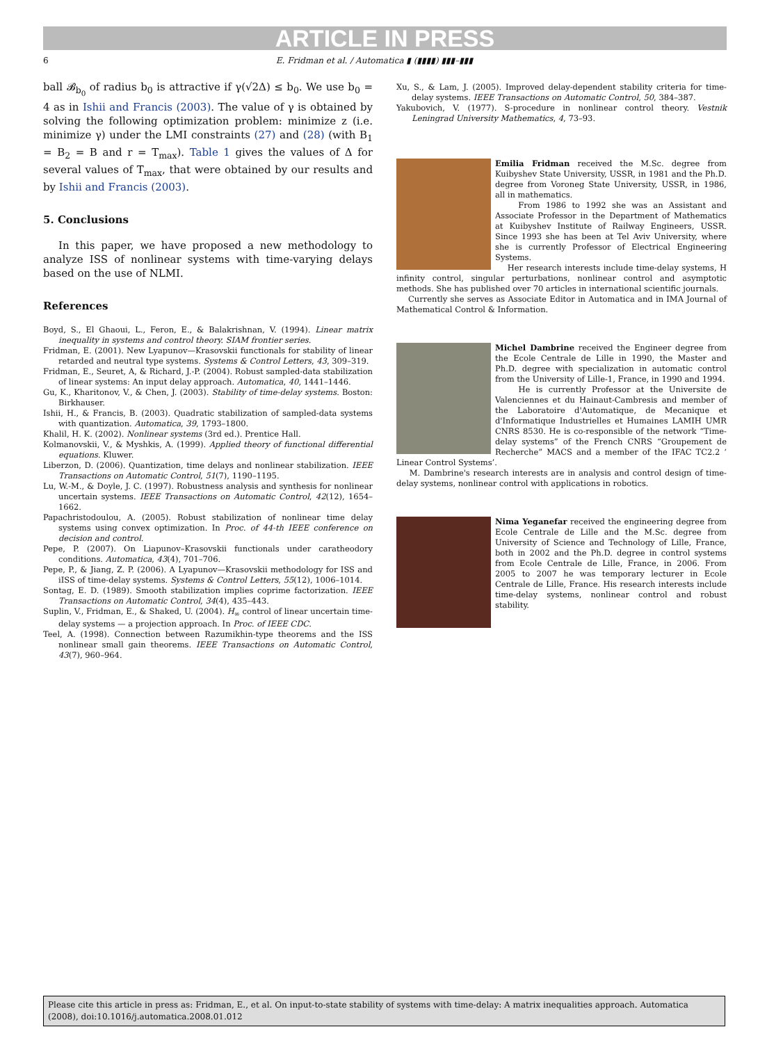ARTICLE IN PRESS
6 E. Fridman et al. / Automatica ▮ (▮▮▮▮) ▮▮▮–▮▮▮
ball 𝓑<sub>b<sub>0</sub></sub> of radius b<sub>0</sub> is attractive if γ(√2Δ) ≤ b<sub>0</sub>. We use b<sub>0</sub> = 4 as in Ishii and Francis (2003). The value of γ is obtained by solving the following optimization problem: minimize z (i.e. minimize γ) under the LMI constraints (27) and (28) (with B<sub>1</sub> = B<sub>2</sub> = B and r = T<sub>max</sub>). Table 1 gives the values of Δ for several values of T<sub>max</sub>, that were obtained by our results and by Ishii and Francis (2003).
5. Conclusions
In this paper, we have proposed a new methodology to analyze ISS of nonlinear systems with time-varying delays based on the use of NLMI.
References
Boyd, S., El Ghaoui, L., Feron, E., & Balakrishnan, V. (1994). Linear matrix inequality in systems and control theory. SIAM frontier series.
Fridman, E. (2001). New Lyapunov—Krasovskii functionals for stability of linear retarded and neutral type systems. Systems & Control Letters, 43, 309–319.
Fridman, E., Seuret, A, & Richard, J.-P. (2004). Robust sampled-data stabilization of linear systems: An input delay approach. Automatica, 40, 1441–1446.
Gu, K., Kharitonov, V., & Chen, J. (2003). Stability of time-delay systems. Boston: Birkhauser.
Ishii, H., & Francis, B. (2003). Quadratic stabilization of sampled-data systems with quantization. Automatica, 39, 1793–1800.
Khalil, H. K. (2002). Nonlinear systems (3rd ed.). Prentice Hall.
Kolmanovskii, V., & Myshkis, A. (1999). Applied theory of functional differential equations. Kluwer.
Liberzon, D. (2006). Quantization, time delays and nonlinear stabilization. IEEE Transactions on Automatic Control, 51(7), 1190–1195.
Lu, W.-M., & Doyle, J. C. (1997). Robustness analysis and synthesis for nonlinear uncertain systems. IEEE Transactions on Automatic Control, 42(12), 1654–1662.
Papachristodoulou, A. (2005). Robust stabilization of nonlinear time delay systems using convex optimization. In Proc. of 44-th IEEE conference on decision and control.
Pepe, P. (2007). On Liapunov–Krasovskii functionals under caratheodory conditions. Automatica, 43(4), 701–706.
Pepe, P., & Jiang, Z. P. (2006). A Lyapunov—Krasovskii methodology for ISS and iISS of time-delay systems. Systems & Control Letters, 55(12), 1006–1014.
Sontag, E. D. (1989). Smooth stabilization implies coprime factorization. IEEE Transactions on Automatic Control, 34(4), 435–443.
Suplin, V., Fridman, E., & Shaked, U. (2004). H<sub>∞</sub> control of linear uncertain time-delay systems — a projection approach. In Proc. of IEEE CDC.
Teel, A. (1998). Connection between Razumikhin-type theorems and the ISS nonlinear small gain theorems. IEEE Transactions on Automatic Control, 43(7), 960–964.
Xu, S., & Lam, J. (2005). Improved delay-dependent stability criteria for time-delay systems. IEEE Transactions on Automatic Control, 50, 384–387.
Yakubovich, V. (1977). S-procedure in nonlinear control theory. Vestnik Leningrad University Mathematics, 4, 73–93.
Emilia Fridman received the M.Sc. degree from Kuibyshev State University, USSR, in 1981 and the Ph.D. degree from Voroneg State University, USSR, in 1986, all in mathematics.
From 1986 to 1992 she was an Assistant and Associate Professor in the Department of Mathematics at Kuibyshev Institute of Railway Engineers, USSR. Since 1993 she has been at Tel Aviv University, where she is currently Professor of Electrical Engineering Systems.
Her research interests include time-delay systems, H infinity control, singular perturbations, nonlinear control and asymptotic methods. She has published over 70 articles in international scientific journals.
Currently she serves as Associate Editor in Automatica and in IMA Journal of Mathematical Control & Information.
Michel Dambrine received the Engineer degree from the Ecole Centrale de Lille in 1990, the Master and Ph.D. degree with specialization in automatic control from the University of Lille-1, France, in 1990 and 1994.
He is currently Professor at the Universite de Valenciennes et du Hainaut-Cambresis and member of the Laboratoire d'Automatique, de Mecanique et d'Informatique Industrielles et Humaines LAMIH UMR CNRS 8530. He is co-responsible of the network “Time-delay systems” of the French CNRS “Groupement de Recherche” MACS and a member of the IFAC TC2.2 ‘ Linear Control Systems’.
M. Dambrine's research interests are in analysis and control design of time-delay systems, nonlinear control with applications in robotics.
Nima Yeganefar received the engineering degree from Ecole Centrale de Lille and the M.Sc. degree from University of Science and Technology of Lille, France, both in 2002 and the Ph.D. degree in control systems from Ecole Centrale de Lille, France, in 2006. From 2005 to 2007 he was temporary lecturer in Ecole Centrale de Lille, France. His research interests include time-delay systems, nonlinear control and robust stability.
Please cite this article in press as: Fridman, E., et al. On input-to-state stability of systems with time-delay: A matrix inequalities approach. Automatica (2008), doi:10.1016/j.automatica.2008.01.012